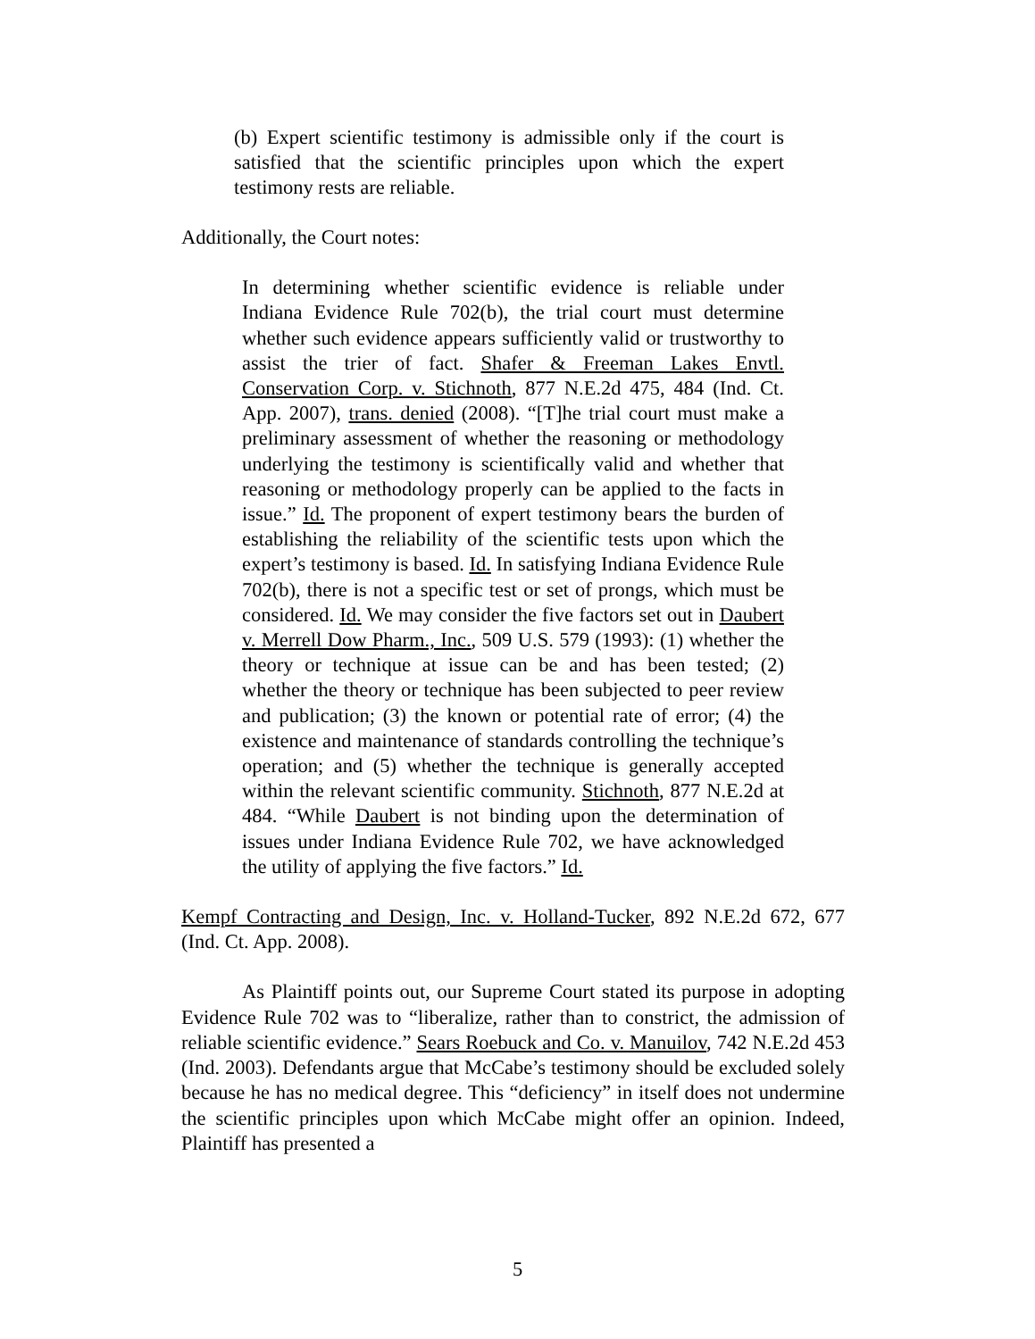(b) Expert scientific testimony is admissible only if the court is satisfied that the scientific principles upon which the expert testimony rests are reliable.
Additionally, the Court notes:
In determining whether scientific evidence is reliable under Indiana Evidence Rule 702(b), the trial court must determine whether such evidence appears sufficiently valid or trustworthy to assist the trier of fact. Shafer & Freeman Lakes Envtl. Conservation Corp. v. Stichnoth, 877 N.E.2d 475, 484 (Ind. Ct. App. 2007), trans. denied (2008). “[T]he trial court must make a preliminary assessment of whether the reasoning or methodology underlying the testimony is scientifically valid and whether that reasoning or methodology properly can be applied to the facts in issue.” Id. The proponent of expert testimony bears the burden of establishing the reliability of the scientific tests upon which the expert’s testimony is based. Id. In satisfying Indiana Evidence Rule 702(b), there is not a specific test or set of prongs, which must be considered. Id. We may consider the five factors set out in Daubert v. Merrell Dow Pharm., Inc., 509 U.S. 579 (1993): (1) whether the theory or technique at issue can be and has been tested; (2) whether the theory or technique has been subjected to peer review and publication; (3) the known or potential rate of error; (4) the existence and maintenance of standards controlling the technique’s operation; and (5) whether the technique is generally accepted within the relevant scientific community. Stichnoth, 877 N.E.2d at 484. “While Daubert is not binding upon the determination of issues under Indiana Evidence Rule 702, we have acknowledged the utility of applying the five factors.” Id.
Kempf Contracting and Design, Inc. v. Holland-Tucker, 892 N.E.2d 672, 677 (Ind. Ct. App. 2008).
As Plaintiff points out, our Supreme Court stated its purpose in adopting Evidence Rule 702 was to “liberalize, rather than to constrict, the admission of reliable scientific evidence.” Sears Roebuck and Co. v. Manuilov, 742 N.E.2d 453 (Ind. 2003). Defendants argue that McCabe’s testimony should be excluded solely because he has no medical degree. This “deficiency” in itself does not undermine the scientific principles upon which McCabe might offer an opinion. Indeed, Plaintiff has presented a
5